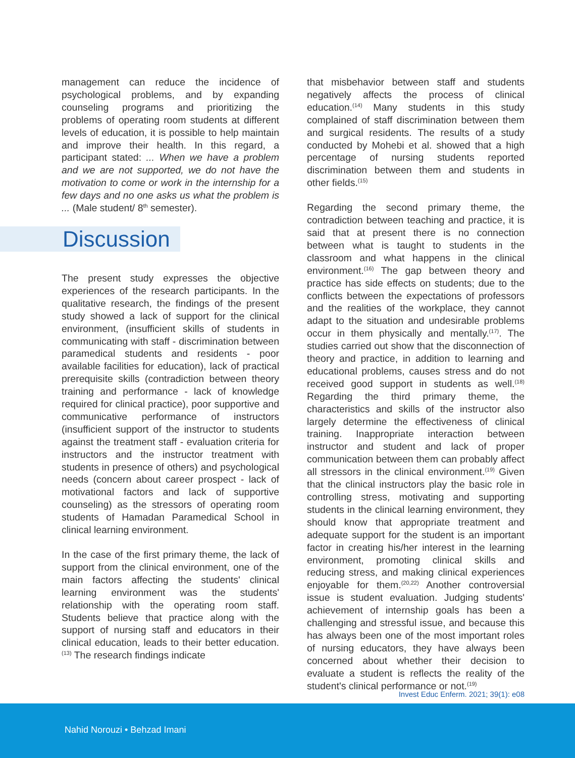management can reduce the incidence of psychological problems, and by expanding counseling programs and prioritizing the problems of operating room students at different levels of education, it is possible to help maintain and improve their health. In this regard, a participant stated: ... When we have a problem and we are not supported, we do not have the motivation to come or work in the internship for a few days and no one asks us what the problem is ... (Male student/ 8<sup>th</sup> semester).
Discussion
The present study expresses the objective experiences of the research participants. In the qualitative research, the findings of the present study showed a lack of support for the clinical environment, (insufficient skills of students in communicating with staff - discrimination between paramedical students and residents - poor available facilities for education), lack of practical prerequisite skills (contradiction between theory training and performance - lack of knowledge required for clinical practice), poor supportive and communicative performance of instructors (insufficient support of the instructor to students against the treatment staff - evaluation criteria for instructors and the instructor treatment with students in presence of others) and psychological needs (concern about career prospect - lack of motivational factors and lack of supportive counseling) as the stressors of operating room students of Hamadan Paramedical School in clinical learning environment.
In the case of the first primary theme, the lack of support from the clinical environment, one of the main factors affecting the students' clinical learning environment was the students' relationship with the operating room staff. Students believe that practice along with the support of nursing staff and educators in their clinical education, leads to their better education.<sup>(13)</sup> The research findings indicate
that misbehavior between staff and students negatively affects the process of clinical education.<sup>(14)</sup> Many students in this study complained of staff discrimination between them and surgical residents. The results of a study conducted by Mohebi et al. showed that a high percentage of nursing students reported discrimination between them and students in other fields.<sup>(15)</sup>
Regarding the second primary theme, the contradiction between teaching and practice, it is said that at present there is no connection between what is taught to students in the classroom and what happens in the clinical environment.<sup>(16)</sup> The gap between theory and practice has side effects on students; due to the conflicts between the expectations of professors and the realities of the workplace, they cannot adapt to the situation and undesirable problems occur in them physically and mentally.<sup>(17)</sup>. The studies carried out show that the disconnection of theory and practice, in addition to learning and educational problems, causes stress and do not received good support in students as well.<sup>(18)</sup> Regarding the third primary theme, the characteristics and skills of the instructor also largely determine the effectiveness of clinical training. Inappropriate interaction between instructor and student and lack of proper communication between them can probably affect all stressors in the clinical environment.<sup>(19)</sup> Given that the clinical instructors play the basic role in controlling stress, motivating and supporting students in the clinical learning environment, they should know that appropriate treatment and adequate support for the student is an important factor in creating his/her interest in the learning environment, promoting clinical skills and reducing stress, and making clinical experiences enjoyable for them.<sup>(20,22)</sup> Another controversial issue is student evaluation. Judging students' achievement of internship goals has been a challenging and stressful issue, and because this has always been one of the most important roles of nursing educators, they have always been concerned about whether their decision to evaluate a student is reflects the reality of the student's clinical performance or not.<sup>(19)</sup>
Invest Educ Enferm. 2021; 39(1): e08
Nahid Norouzi • Behzad Imani